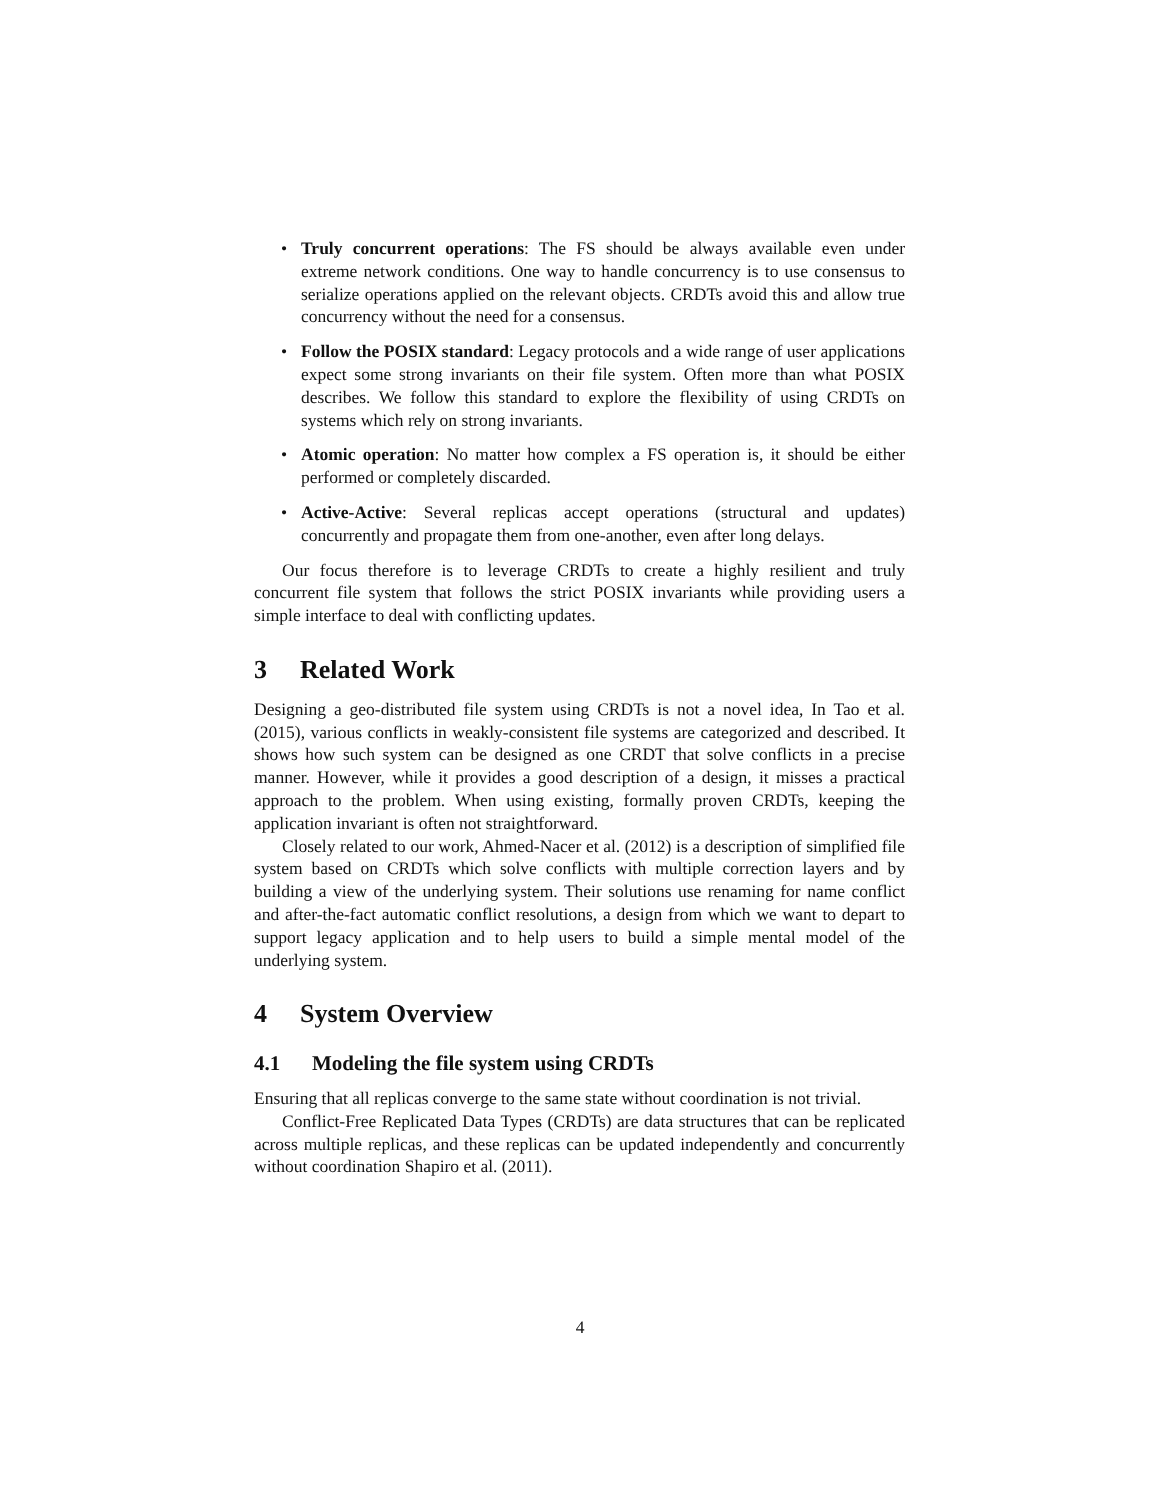• Truly concurrent operations: The FS should be always available even under extreme network conditions. One way to handle concurrency is to use consensus to serialize operations applied on the relevant objects. CRDTs avoid this and allow true concurrency without the need for a consensus.
• Follow the POSIX standard: Legacy protocols and a wide range of user applications expect some strong invariants on their file system. Often more than what POSIX describes. We follow this standard to explore the flexibility of using CRDTs on systems which rely on strong invariants.
• Atomic operation: No matter how complex a FS operation is, it should be either performed or completely discarded.
• Active-Active: Several replicas accept operations (structural and updates) concurrently and propagate them from one-another, even after long delays.
Our focus therefore is to leverage CRDTs to create a highly resilient and truly concurrent file system that follows the strict POSIX invariants while providing users a simple interface to deal with conflicting updates.
3 Related Work
Designing a geo-distributed file system using CRDTs is not a novel idea, In Tao et al. (2015), various conflicts in weakly-consistent file systems are categorized and described. It shows how such system can be designed as one CRDT that solve conflicts in a precise manner. However, while it provides a good description of a design, it misses a practical approach to the problem. When using existing, formally proven CRDTs, keeping the application invariant is often not straightforward.
Closely related to our work, Ahmed-Nacer et al. (2012) is a description of simplified file system based on CRDTs which solve conflicts with multiple correction layers and by building a view of the underlying system. Their solutions use renaming for name conflict and after-the-fact automatic conflict resolutions, a design from which we want to depart to support legacy application and to help users to build a simple mental model of the underlying system.
4 System Overview
4.1 Modeling the file system using CRDTs
Ensuring that all replicas converge to the same state without coordination is not trivial.
Conflict-Free Replicated Data Types (CRDTs) are data structures that can be replicated across multiple replicas, and these replicas can be updated independently and concurrently without coordination Shapiro et al. (2011).
4